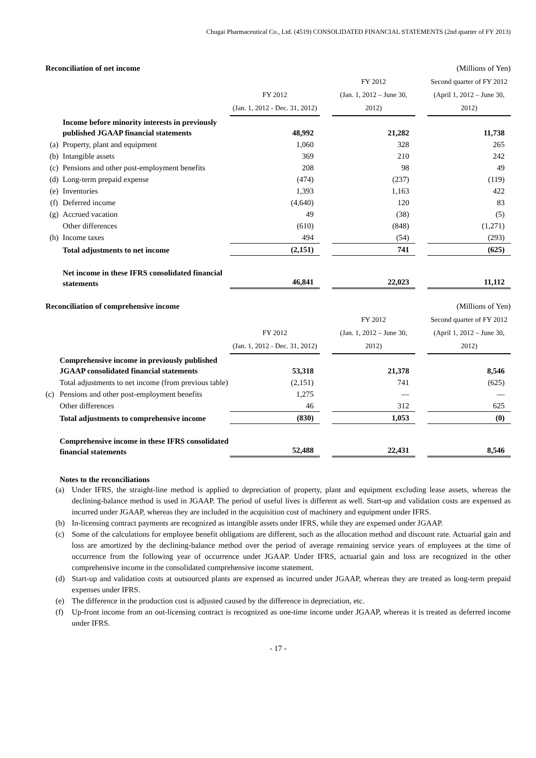Chugai Pharmaceutical Co., Ltd. (4519) CONSOLIDATED FINANCIAL STATEMENTS (2nd quarter of FY 2013)
Reconciliation of net income (Millions of Yen)
| | | FY 2012 (Jan. 1, 2012 - Dec. 31, 2012) | | FY 2012 (Jan. 1, 2012 – June 30, 2012) | | Second quarter of FY 2012 (April 1, 2012 – June 30, 2012) |
| | Income before minority interests in previously published JGAAP financial statements | 48,992 | | 21,282 | | 11,738 |
| (a) | Property, plant and equipment | 1,060 | | 328 | | 265 |
| (b) | Intangible assets | 369 | | 210 | | 242 |
| (c) | Pensions and other post-employment benefits | 208 | | 98 | | 49 |
| (d) | Long-term prepaid expense | (474) | | (237) | | (119) |
| (e) | Inventories | 1,393 | | 1,163 | | 422 |
| (f) | Deferred income | (4,640) | | 120 | | 83 |
| (g) | Accrued vacation | 49 | | (38) | | (5) |
| | Other differences | (610) | | (848) | | (1,271) |
| (h) | Income taxes | 494 | | (54) | | (293) |
| | Total adjustments to net income | (2,151) | | 741 | | (625) |
| | Net income in these IFRS consolidated financial statements | 46,841 | | 22,023 | | 11,112 |
Reconciliation of comprehensive income (Millions of Yen)
| | | FY 2012 (Jan. 1, 2012 - Dec. 31, 2012) | | FY 2012 (Jan. 1, 2012 – June 30, 2012) | | Second quarter of FY 2012 (April 1, 2012 – June 30, 2012) |
| | Comprehensive income in previously published JGAAP consolidated financial statements | 53,318 | | 21,378 | | 8,546 |
| | Total adjustments to net income (from previous table) | (2,151) | | 741 | | (625) |
| (c) | Pensions and other post-employment benefits | 1,275 | | — | | — |
| | Other differences | 46 | | 312 | | 625 |
| | Total adjustments to comprehensive income | (830) | | 1,053 | | (0) |
| | Comprehensive income in these IFRS consolidated financial statements | 52,488 | | 22,431 | | 8,546 |
Notes to the reconciliations
(a) Under IFRS, the straight-line method is applied to depreciation of property, plant and equipment excluding lease assets, whereas the declining-balance method is used in JGAAP. The period of useful lives is different as well. Start-up and validation costs are expensed as incurred under JGAAP, whereas they are included in the acquisition cost of machinery and equipment under IFRS.
(b) In-licensing contract payments are recognized as intangible assets under IFRS, while they are expensed under JGAAP.
(c) Some of the calculations for employee benefit obligations are different, such as the allocation method and discount rate. Actuarial gain and loss are amortized by the declining-balance method over the period of average remaining service years of employees at the time of occurrence from the following year of occurrence under JGAAP. Under IFRS, actuarial gain and loss are recognized in the other comprehensive income in the consolidated comprehensive income statement.
(d) Start-up and validation costs at outsourced plants are expensed as incurred under JGAAP, whereas they are treated as long-term prepaid expenses under IFRS.
(e) The difference in the production cost is adjusted caused by the difference in depreciation, etc.
(f) Up-front income from an out-licensing contract is recognized as one-time income under JGAAP, whereas it is treated as deferred income under IFRS.
- 17 -